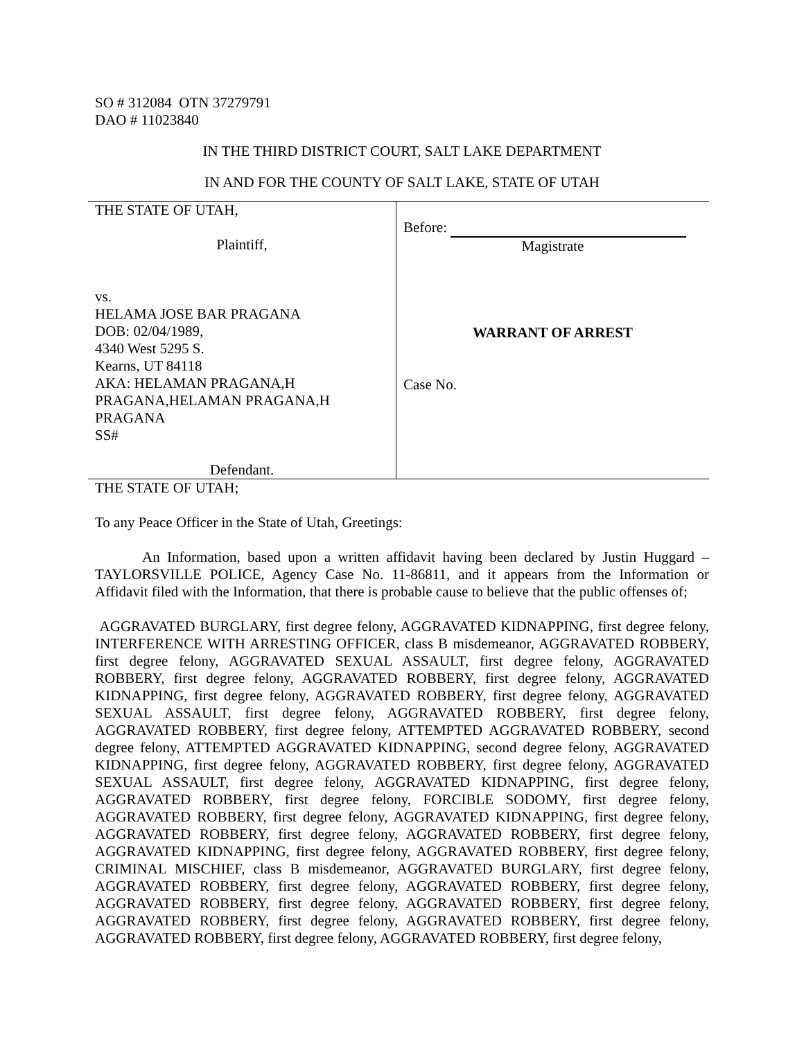SO # 312084 OTN 37279791
DAO # 11023840
IN THE THIRD DISTRICT COURT, SALT LAKE DEPARTMENT
IN AND FOR THE COUNTY OF SALT LAKE, STATE OF UTAH
| THE STATE OF UTAH, Plaintiff, vs. HELAMA JOSE BAR PRAGANA DOB: 02/04/1989, 4340 West 5295 S. Kearns, UT 84118 AKA: HELAMAN PRAGANA,H PRAGANA,HELAMAN PRAGANA,H PRAGANA SS# Defendant. | Before: Magistrate WARRANT OF ARREST Case No. |
THE STATE OF UTAH;
To any Peace Officer in the State of Utah, Greetings:
An Information, based upon a written affidavit having been declared by Justin Huggard – TAYLORSVILLE POLICE, Agency Case No. 11-86811, and it appears from the Information or Affidavit filed with the Information, that there is probable cause to believe that the public offenses of;
AGGRAVATED BURGLARY, first degree felony, AGGRAVATED KIDNAPPING, first degree felony, INTERFERENCE WITH ARRESTING OFFICER, class B misdemeanor, AGGRAVATED ROBBERY, first degree felony, AGGRAVATED SEXUAL ASSAULT, first degree felony, AGGRAVATED ROBBERY, first degree felony, AGGRAVATED ROBBERY, first degree felony, AGGRAVATED KIDNAPPING, first degree felony, AGGRAVATED ROBBERY, first degree felony, AGGRAVATED SEXUAL ASSAULT, first degree felony, AGGRAVATED ROBBERY, first degree felony, AGGRAVATED ROBBERY, first degree felony, ATTEMPTED AGGRAVATED ROBBERY, second degree felony, ATTEMPTED AGGRAVATED KIDNAPPING, second degree felony, AGGRAVATED KIDNAPPING, first degree felony, AGGRAVATED ROBBERY, first degree felony, AGGRAVATED SEXUAL ASSAULT, first degree felony, AGGRAVATED KIDNAPPING, first degree felony, AGGRAVATED ROBBERY, first degree felony, FORCIBLE SODOMY, first degree felony, AGGRAVATED ROBBERY, first degree felony, AGGRAVATED KIDNAPPING, first degree felony, AGGRAVATED ROBBERY, first degree felony, AGGRAVATED ROBBERY, first degree felony, AGGRAVATED KIDNAPPING, first degree felony, AGGRAVATED ROBBERY, first degree felony, CRIMINAL MISCHIEF, class B misdemeanor, AGGRAVATED BURGLARY, first degree felony, AGGRAVATED ROBBERY, first degree felony, AGGRAVATED ROBBERY, first degree felony, AGGRAVATED ROBBERY, first degree felony, AGGRAVATED ROBBERY, first degree felony, AGGRAVATED ROBBERY, first degree felony, AGGRAVATED ROBBERY, first degree felony, AGGRAVATED ROBBERY, first degree felony, AGGRAVATED ROBBERY, first degree felony,